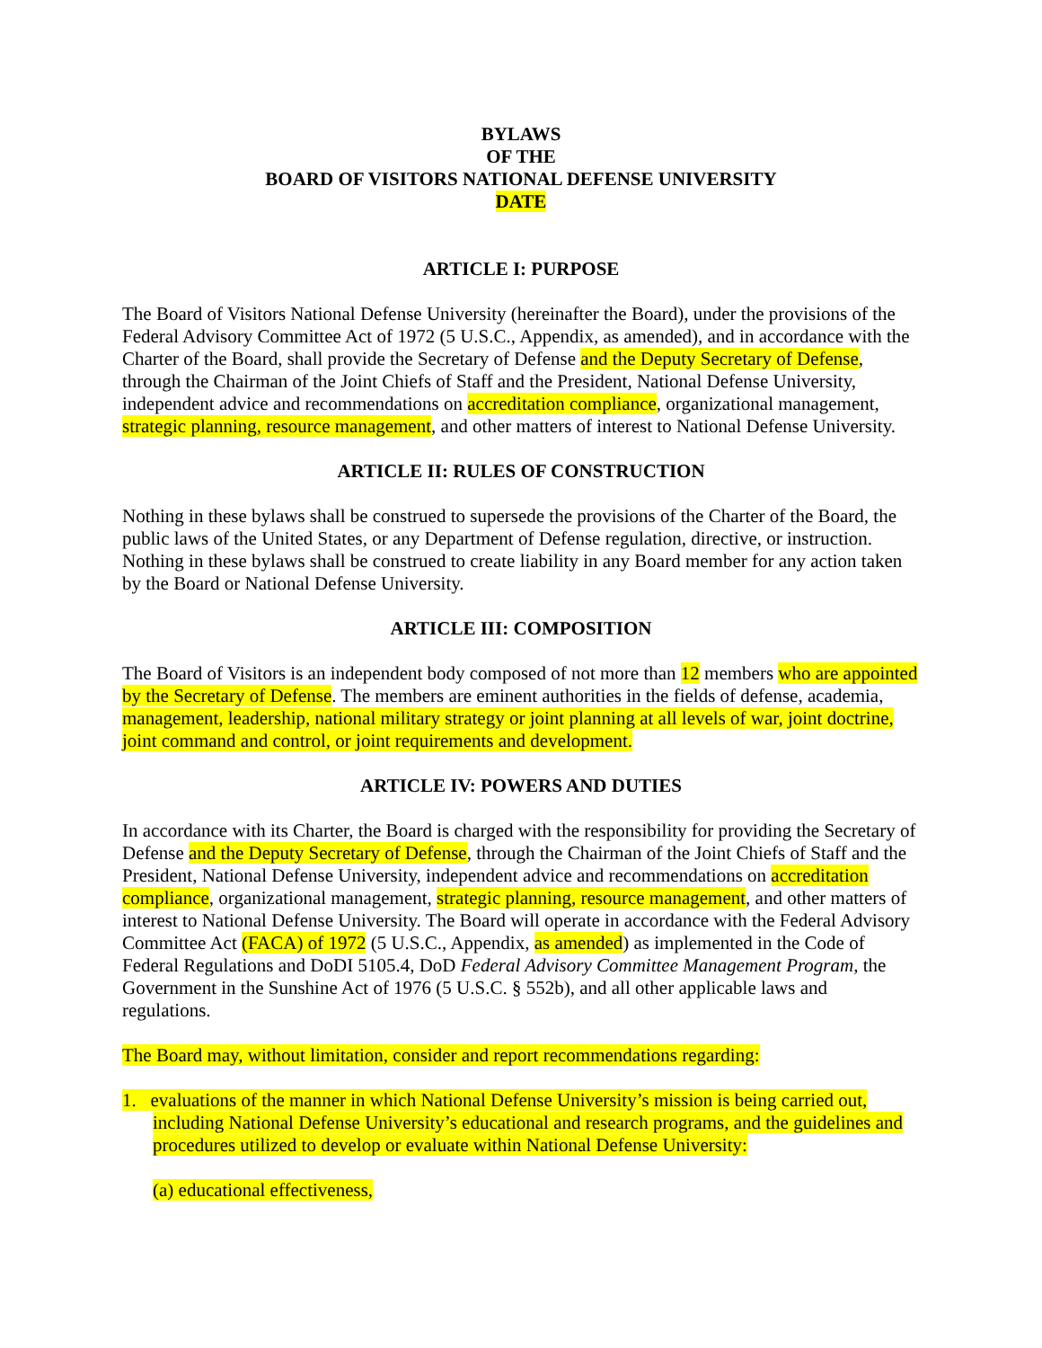BYLAWS
OF THE
BOARD OF VISITORS NATIONAL DEFENSE UNIVERSITY
DATE
ARTICLE I: PURPOSE
The Board of Visitors National Defense University (hereinafter the Board), under the provisions of the Federal Advisory Committee Act of 1972 (5 U.S.C., Appendix, as amended), and in accordance with the Charter of the Board, shall provide the Secretary of Defense and the Deputy Secretary of Defense, through the Chairman of the Joint Chiefs of Staff and the President, National Defense University, independent advice and recommendations on accreditation compliance, organizational management, strategic planning, resource management, and other matters of interest to National Defense University.
ARTICLE II: RULES OF CONSTRUCTION
Nothing in these bylaws shall be construed to supersede the provisions of the Charter of the Board, the public laws of the United States, or any Department of Defense regulation, directive, or instruction. Nothing in these bylaws shall be construed to create liability in any Board member for any action taken by the Board or National Defense University.
ARTICLE III: COMPOSITION
The Board of Visitors is an independent body composed of not more than 12 members who are appointed by the Secretary of Defense. The members are eminent authorities in the fields of defense, academia, management, leadership, national military strategy or joint planning at all levels of war, joint doctrine, joint command and control, or joint requirements and development.
ARTICLE IV: POWERS AND DUTIES
In accordance with its Charter, the Board is charged with the responsibility for providing the Secretary of Defense and the Deputy Secretary of Defense, through the Chairman of the Joint Chiefs of Staff and the President, National Defense University, independent advice and recommendations on accreditation compliance, organizational management, strategic planning, resource management, and other matters of interest to National Defense University. The Board will operate in accordance with the Federal Advisory Committee Act (FACA) of 1972 (5 U.S.C., Appendix, as amended) as implemented in the Code of Federal Regulations and DoDI 5105.4, DoD Federal Advisory Committee Management Program, the Government in the Sunshine Act of 1976 (5 U.S.C. § 552b), and all other applicable laws and regulations.
The Board may, without limitation, consider and report recommendations regarding:
1. evaluations of the manner in which National Defense University’s mission is being carried out, including National Defense University’s educational and research programs, and the guidelines and procedures utilized to develop or evaluate within National Defense University:
(a) educational effectiveness,